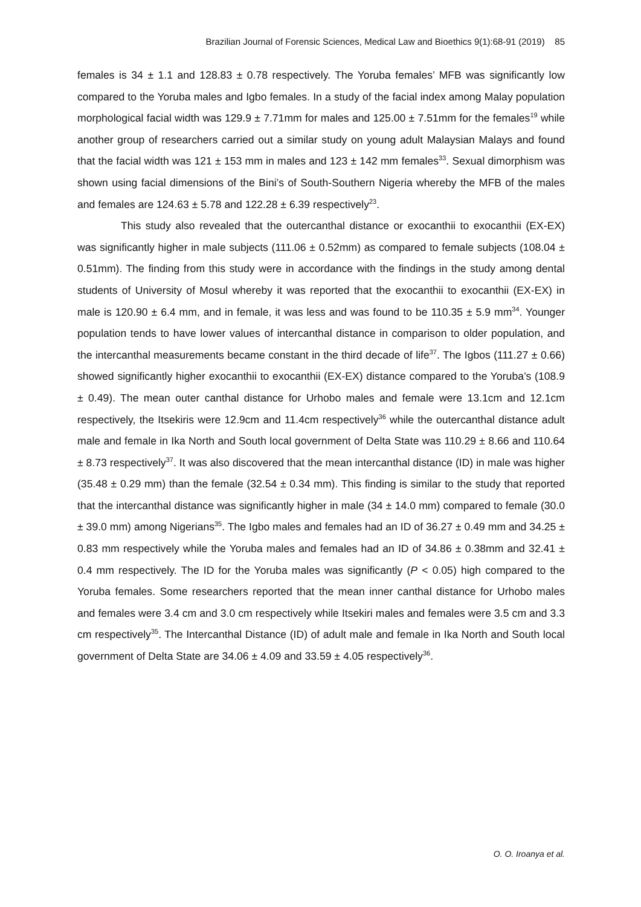Brazilian Journal of Forensic Sciences, Medical Law and Bioethics 9(1):68-91 (2019) 85
females is 34 ± 1.1 and 128.83 ± 0.78 respectively. The Yoruba females’ MFB was significantly low compared to the Yoruba males and Igbo females. In a study of the facial index among Malay population morphological facial width was 129.9 ± 7.71mm for males and 125.00 ± 7.51mm for the females<sup>19</sup> while another group of researchers carried out a similar study on young adult Malaysian Malays and found that the facial width was 121 ± 153 mm in males and 123 ± 142 mm females<sup>33</sup>. Sexual dimorphism was shown using facial dimensions of the Bini’s of South-Southern Nigeria whereby the MFB of the males and females are 124.63 ± 5.78 and 122.28 ± 6.39 respectively<sup>23</sup>.
This study also revealed that the outercanthal distance or exocanthii to exocanthii (EX-EX) was significantly higher in male subjects (111.06 ± 0.52mm) as compared to female subjects (108.04 ± 0.51mm). The finding from this study were in accordance with the findings in the study among dental students of University of Mosul whereby it was reported that the exocanthii to exocanthii (EX-EX) in male is 120.90 ± 6.4 mm, and in female, it was less and was found to be 110.35 ± 5.9 mm<sup>34</sup>. Younger population tends to have lower values of intercanthal distance in comparison to older population, and the intercanthal measurements became constant in the third decade of life<sup>37</sup>. The Igbos (111.27 ± 0.66) showed significantly higher exocanthii to exocanthii (EX-EX) distance compared to the Yoruba’s (108.9 ± 0.49). The mean outer canthal distance for Urhobo males and female were 13.1cm and 12.1cm respectively, the Itsekiris were 12.9cm and 11.4cm respectively<sup>36</sup> while the outercanthal distance adult male and female in Ika North and South local government of Delta State was 110.29 ± 8.66 and 110.64 ± 8.73 respectively<sup>37</sup>. It was also discovered that the mean intercanthal distance (ID) in male was higher (35.48 ± 0.29 mm) than the female (32.54 ± 0.34 mm). This finding is similar to the study that reported that the intercanthal distance was significantly higher in male (34 ± 14.0 mm) compared to female (30.0 ± 39.0 mm) among Nigerians<sup>35</sup>. The Igbo males and females had an ID of 36.27 ± 0.49 mm and 34.25 ± 0.83 mm respectively while the Yoruba males and females had an ID of 34.86 ± 0.38mm and 32.41 ± 0.4 mm respectively. The ID for the Yoruba males was significantly (P < 0.05) high compared to the Yoruba females. Some researchers reported that the mean inner canthal distance for Urhobo males and females were 3.4 cm and 3.0 cm respectively while Itsekiri males and females were 3.5 cm and 3.3 cm respectively<sup>35</sup>. The Intercanthal Distance (ID) of adult male and female in Ika North and South local government of Delta State are 34.06 ± 4.09 and 33.59 ± 4.05 respectively<sup>36</sup>.
O. O. Iroanya et al.